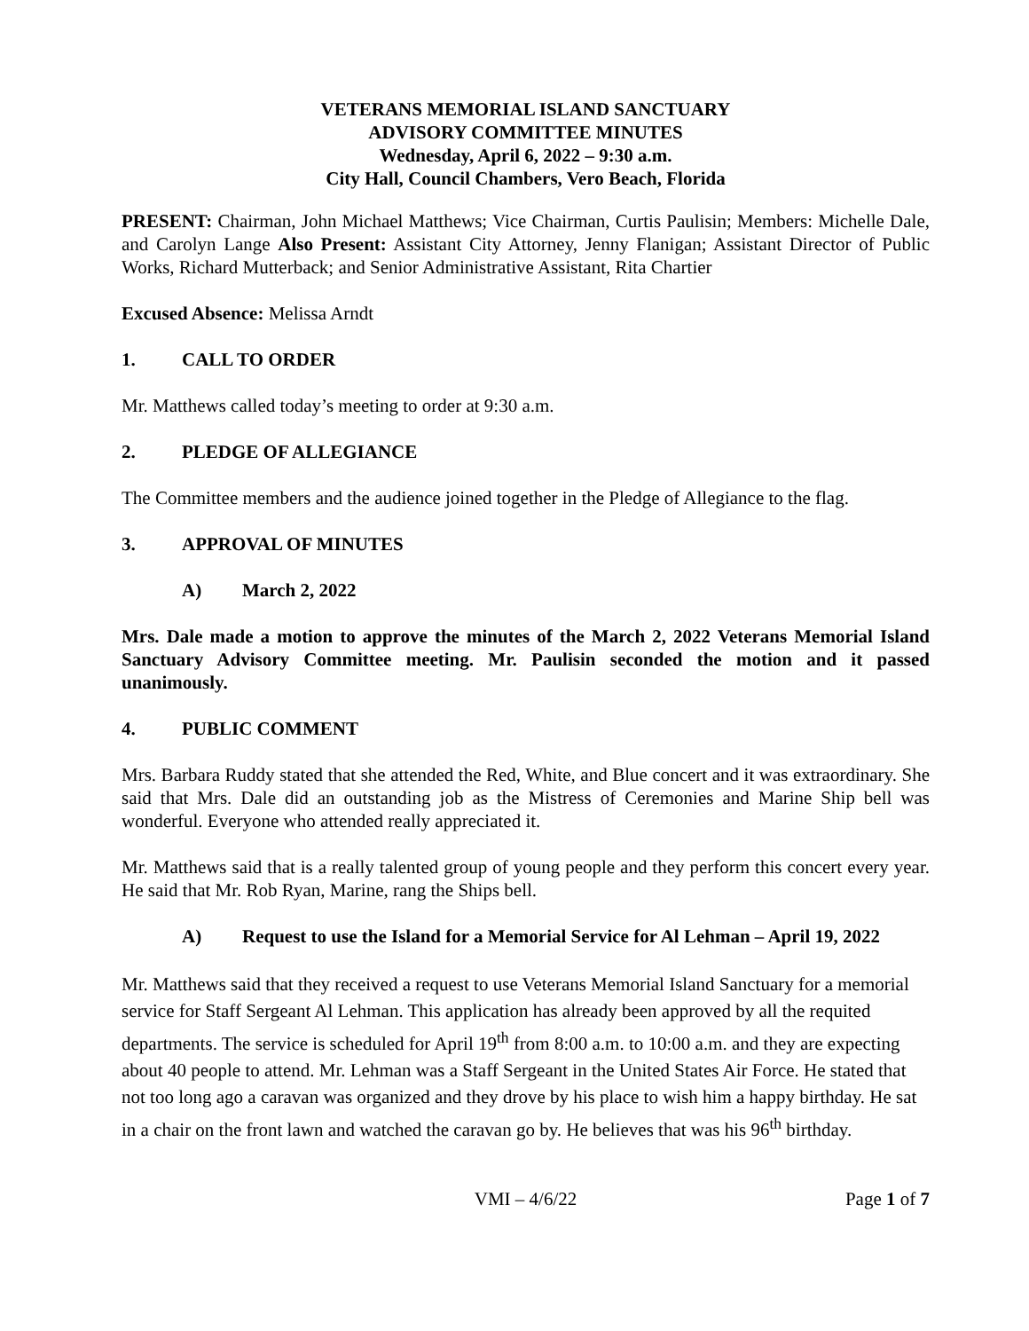VETERANS MEMORIAL ISLAND SANCTUARY
ADVISORY COMMITTEE MINUTES
Wednesday, April 6, 2022 – 9:30 a.m.
City Hall, Council Chambers, Vero Beach, Florida
PRESENT: Chairman, John Michael Matthews; Vice Chairman, Curtis Paulisin; Members: Michelle Dale, and Carolyn Lange Also Present: Assistant City Attorney, Jenny Flanigan; Assistant Director of Public Works, Richard Mutterback; and Senior Administrative Assistant, Rita Chartier
Excused Absence: Melissa Arndt
1. CALL TO ORDER
Mr. Matthews called today’s meeting to order at 9:30 a.m.
2. PLEDGE OF ALLEGIANCE
The Committee members and the audience joined together in the Pledge of Allegiance to the flag.
3. APPROVAL OF MINUTES
A) March 2, 2022
Mrs. Dale made a motion to approve the minutes of the March 2, 2022 Veterans Memorial Island Sanctuary Advisory Committee meeting. Mr. Paulisin seconded the motion and it passed unanimously.
4. PUBLIC COMMENT
Mrs. Barbara Ruddy stated that she attended the Red, White, and Blue concert and it was extraordinary. She said that Mrs. Dale did an outstanding job as the Mistress of Ceremonies and Marine Ship bell was wonderful. Everyone who attended really appreciated it.
Mr. Matthews said that is a really talented group of young people and they perform this concert every year. He said that Mr. Rob Ryan, Marine, rang the Ships bell.
A) Request to use the Island for a Memorial Service for Al Lehman – April 19, 2022
Mr. Matthews said that they received a request to use Veterans Memorial Island Sanctuary for a memorial service for Staff Sergeant Al Lehman. This application has already been approved by all the requited departments. The service is scheduled for April 19<sup>th</sup> from 8:00 a.m. to 10:00 a.m. and they are expecting about 40 people to attend. Mr. Lehman was a Staff Sergeant in the United States Air Force. He stated that not too long ago a caravan was organized and they drove by his place to wish him a happy birthday. He sat in a chair on the front lawn and watched the caravan go by. He believes that was his 96<sup>th</sup> birthday.
VMI – 4/6/22 Page 1 of 7